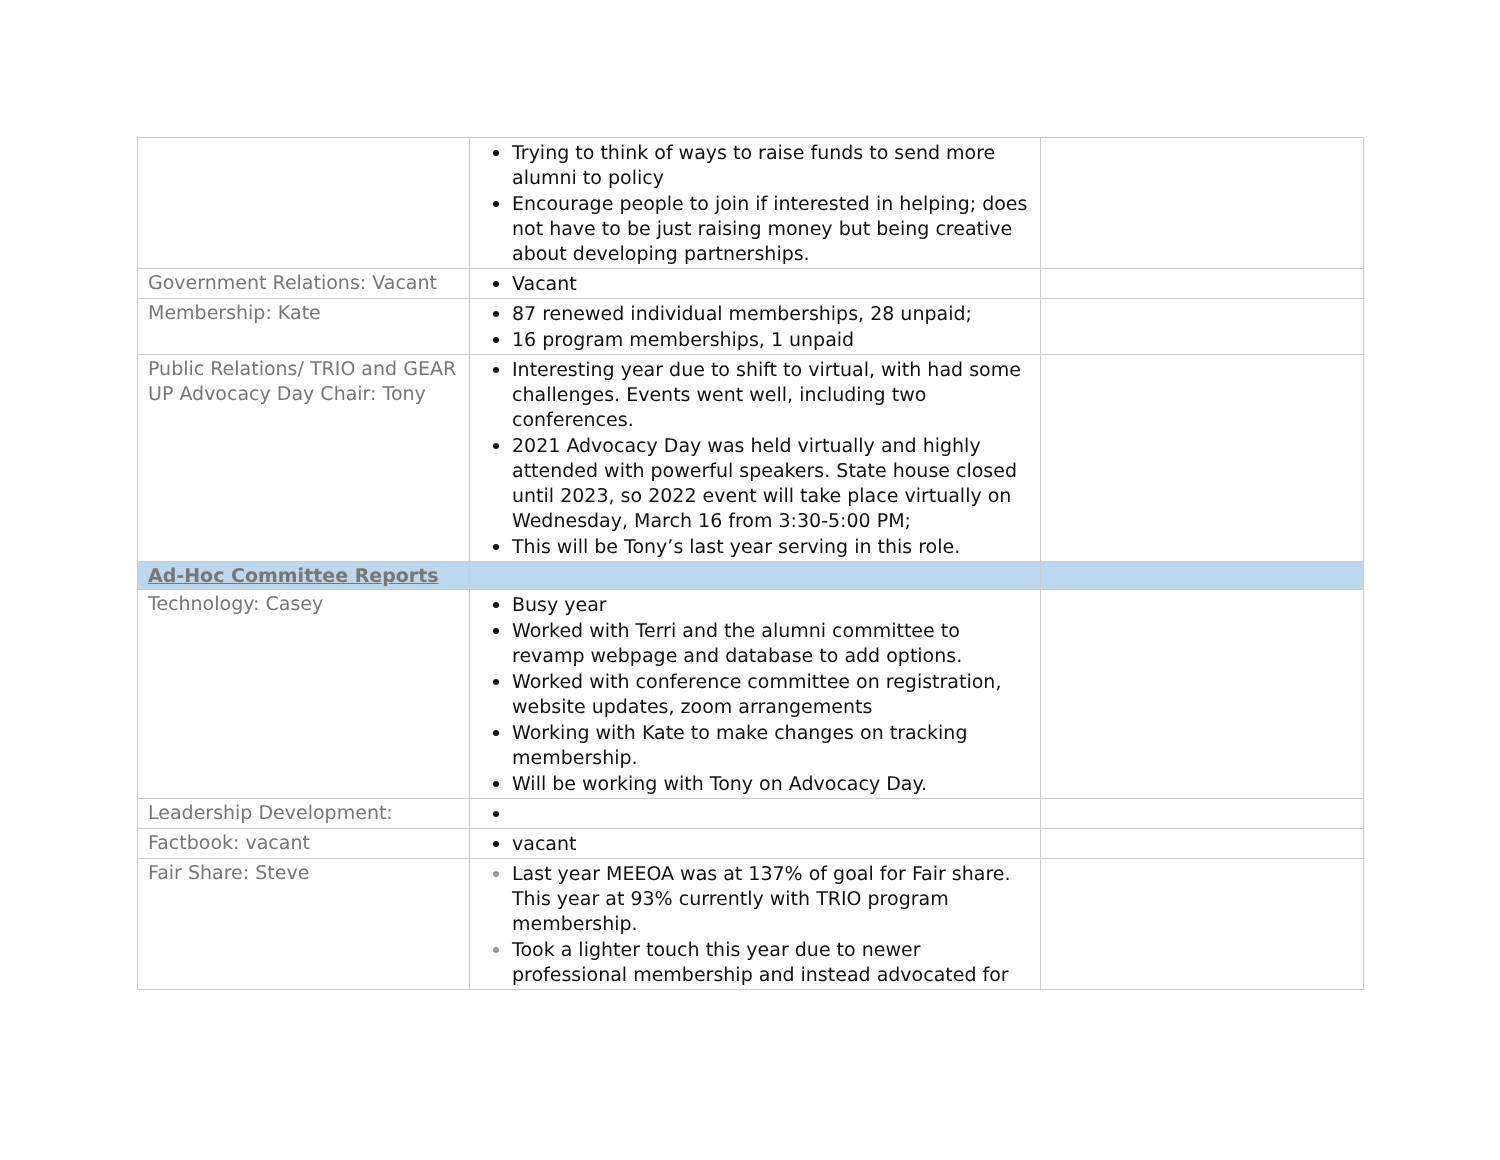| | Trying to think of ways to raise funds to send more alumni to policy Encourage people to join if interested in helping; does not have to be just raising money but being creative about developing partnerships. | |
| Government Relations: Vacant | Vacant | |
| Membership: Kate | 87 renewed individual memberships, 28 unpaid; 16 program memberships, 1 unpaid | |
| Public Relations/ TRIO and GEAR UP Advocacy Day Chair: Tony | Interesting year due to shift to virtual, with had some challenges. Events went well, including two conferences. 2021 Advocacy Day was held virtually and highly attended with powerful speakers. State house closed until 2023, so 2022 event will take place virtually on Wednesday, March 16 from 3:30-5:00 PM; This will be Tony’s last year serving in this role. | |
| Ad-Hoc Committee Reports | | |
| Technology: Casey | Busy year Worked with Terri and the alumni committee to revamp webpage and database to add options. Worked with conference committee on registration, website updates, zoom arrangements Working with Kate to make changes on tracking membership. Will be working with Tony on Advocacy Day. | |
| Leadership Development: | | |
| Factbook: vacant | vacant | |
| Fair Share: Steve | Last year MEEOA was at 137% of goal for Fair share. This year at 93% currently with TRIO program membership. Took a lighter touch this year due to newer professional membership and instead advocated for | |